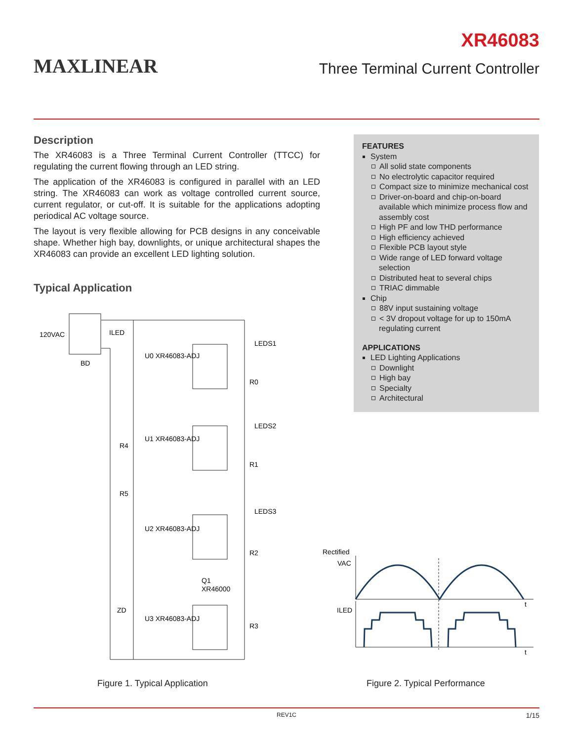MAXLINEAR
XR46083
Three Terminal Current Controller
Description
The XR46083 is a Three Terminal Current Controller (TTCC) for regulating the current flowing through an LED string.
The application of the XR46083 is configured in parallel with an LED string. The XR46083 can work as voltage controlled current source, current regulator, or cut-off. It is suitable for the applications adopting periodical AC voltage source.
The layout is very flexible allowing for PCB designs in any conceivable shape. Whether high bay, downlights, or unique architectural shapes the XR46083 can provide an excellent LED lighting solution.
Typical Application
FEATURES
System
All solid state components
No electrolytic capacitor required
Compact size to minimize mechanical cost
Driver-on-board and chip-on-board available which minimize process flow and assembly cost
High PF and low THD performance
High efficiency achieved
Flexible PCB layout style
Wide range of LED forward voltage selection
Distributed heat to several chips
TRIAC dimmable
Chip
88V input sustaining voltage
< 3V dropout voltage for up to 150mA regulating current
APPLICATIONS
LED Lighting Applications
Downlight
High bay
Specialty
Architectural
120VAC
BD
ILED
R4
R5
ZD
U0 XR46083-ADJ
LEDS1
R0
U1 XR46083-ADJ
LEDS2
R1
U2 XR46083-ADJ
LEDS3
R2
Q1
XR46000
U3 XR46083-ADJ
R3
Rectified
VAC
ILED
t
t
Figure 1. Typical Application Figure 2. Typical Performance
REV1C 1/15